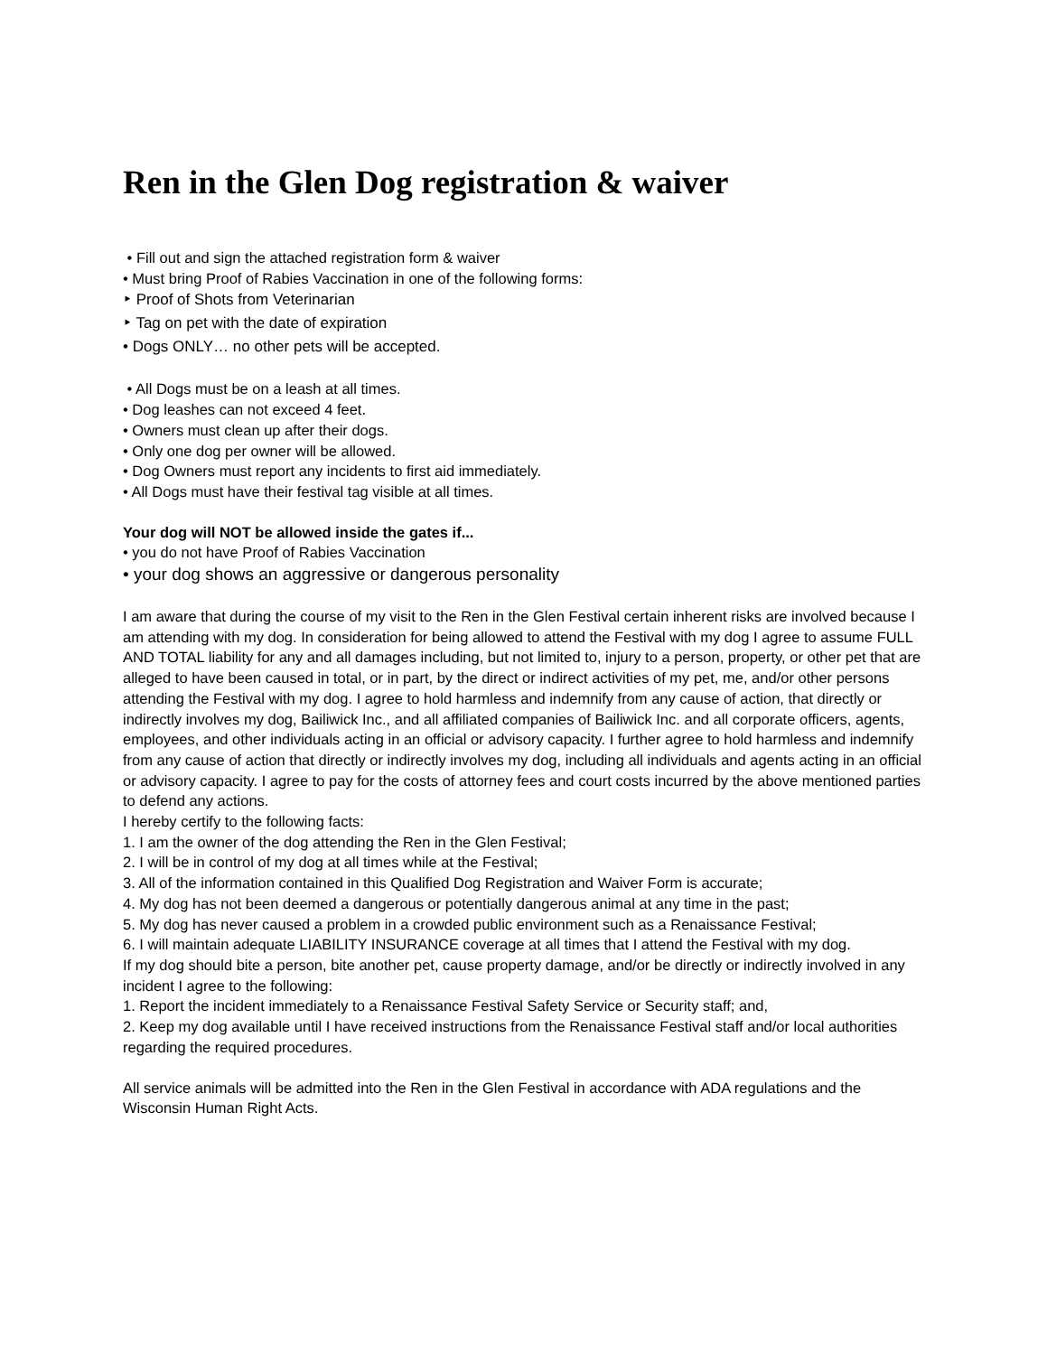Ren in the Glen Dog registration & waiver
• Fill out and sign the attached registration form & waiver
• Must bring Proof of Rabies Vaccination in one of the following forms:
‣ Proof of Shots from Veterinarian
‣ Tag on pet with the date of expiration
• Dogs ONLY… no other pets will be accepted.
• All Dogs must be on a leash at all times.
• Dog leashes can not exceed 4 feet.
• Owners must clean up after their dogs.
• Only one dog per owner will be allowed.
• Dog Owners must report any incidents to first aid immediately.
• All Dogs must have their festival tag visible at all times.
Your dog will NOT be allowed inside the gates if...
• you do not have Proof of Rabies Vaccination
• your dog shows an aggressive or dangerous personality
I am aware that during the course of my visit to the Ren in the Glen Festival certain inherent risks are involved because I am attending with my dog. In consideration for being allowed to attend the Festival with my dog I agree to assume FULL AND TOTAL liability for any and all damages including, but not limited to, injury to a person, property, or other pet that are alleged to have been caused in total, or in part, by the direct or indirect activities of my pet, me, and/or other persons attending the Festival with my dog. I agree to hold harmless and indemnify from any cause of action, that directly or indirectly involves my dog, Bailiwick Inc., and all affiliated companies of Bailiwick Inc. and all corporate officers, agents, employees, and other individuals acting in an official or advisory capacity. I further agree to hold harmless and indemnify from any cause of action that directly or indirectly involves my dog, including all individuals and agents acting in an official or advisory capacity. I agree to pay for the costs of attorney fees and court costs incurred by the above mentioned parties to defend any actions.
I hereby certify to the following facts:
1. I am the owner of the dog attending the Ren in the Glen Festival;
2. I will be in control of my dog at all times while at the Festival;
3. All of the information contained in this Qualified Dog Registration and Waiver Form is accurate;
4. My dog has not been deemed a dangerous or potentially dangerous animal at any time in the past;
5. My dog has never caused a problem in a crowded public environment such as a Renaissance Festival;
6. I will maintain adequate LIABILITY INSURANCE coverage at all times that I attend the Festival with my dog.
If my dog should bite a person, bite another pet, cause property damage, and/or be directly or indirectly involved in any incident I agree to the following:
1. Report the incident immediately to a Renaissance Festival Safety Service or Security staff; and,
2. Keep my dog available until I have received instructions from the Renaissance Festival staff and/or local authorities regarding the required procedures.
All service animals will be admitted into the Ren in the Glen Festival in accordance with ADA regulations and the Wisconsin Human Right Acts.